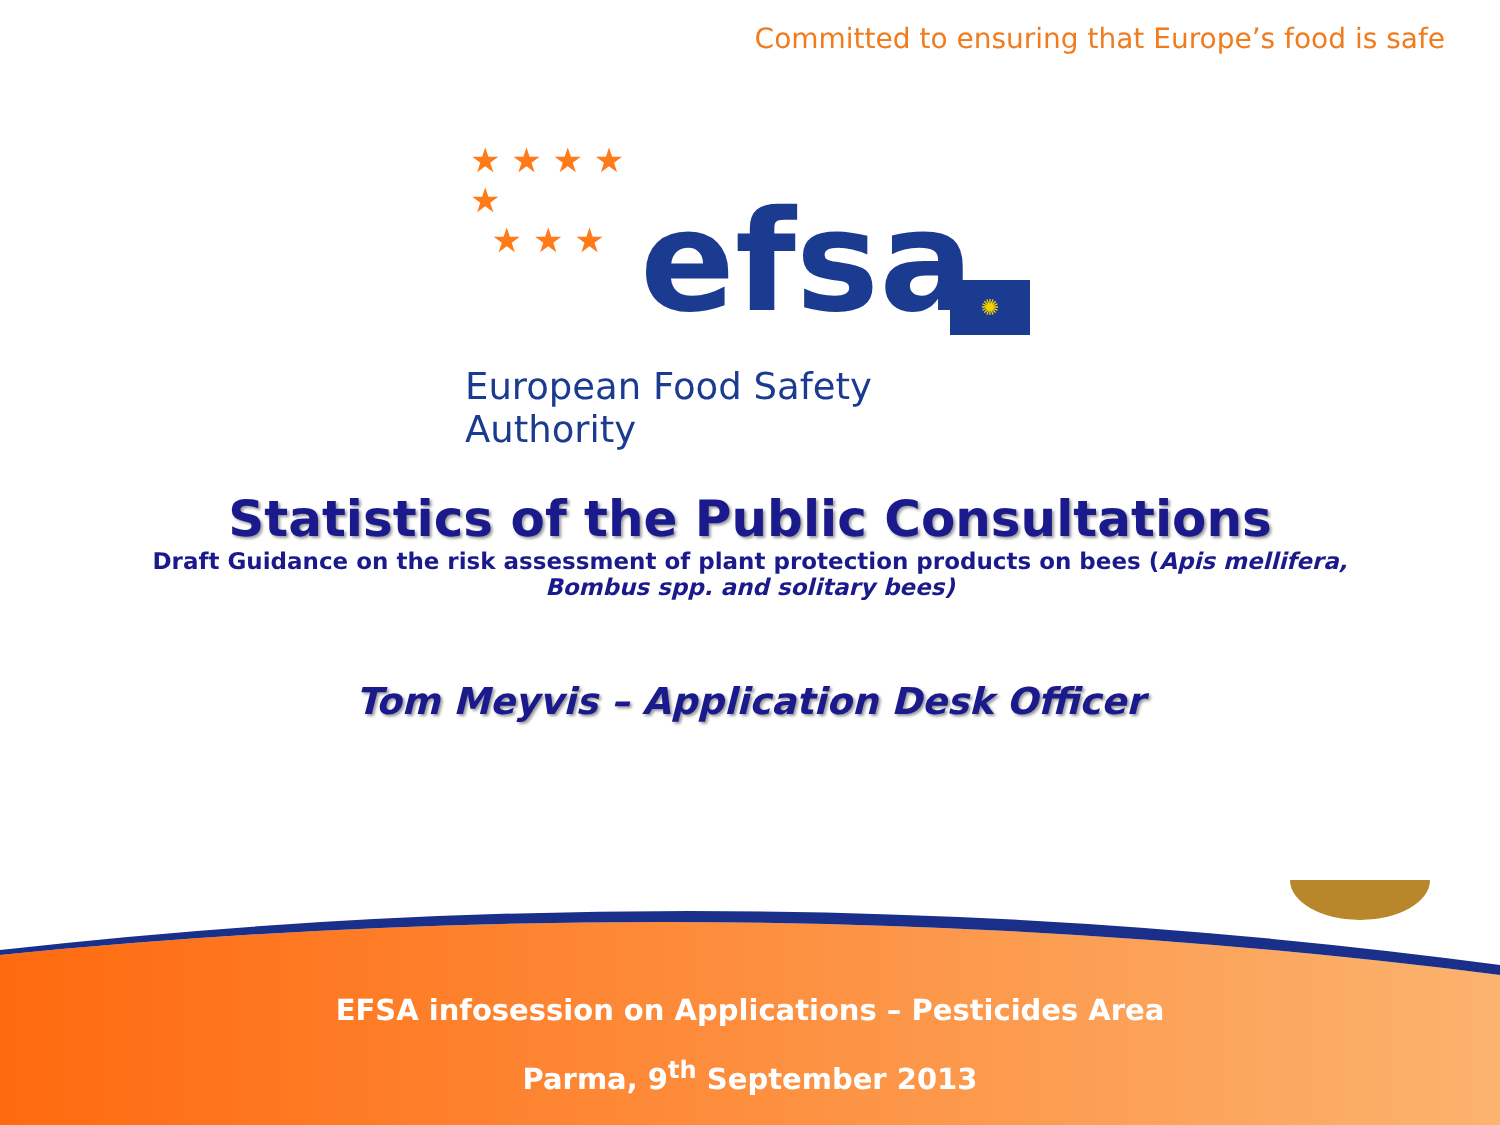Committed to ensuring that Europe’s food is safe
★ ★ ★ ★
★
★ ★ ★
efsa ✺
European Food Safety Authority
Statistics of the Public Consultations
Draft Guidance on the risk assessment of plant protection products on bees (Apis mellifera, Bombus spp. and solitary bees)
Tom Meyvis – Application Desk Officer
EFSA infosession on Applications – Pesticides Area
Parma, 9<sup>th</sup> September 2013